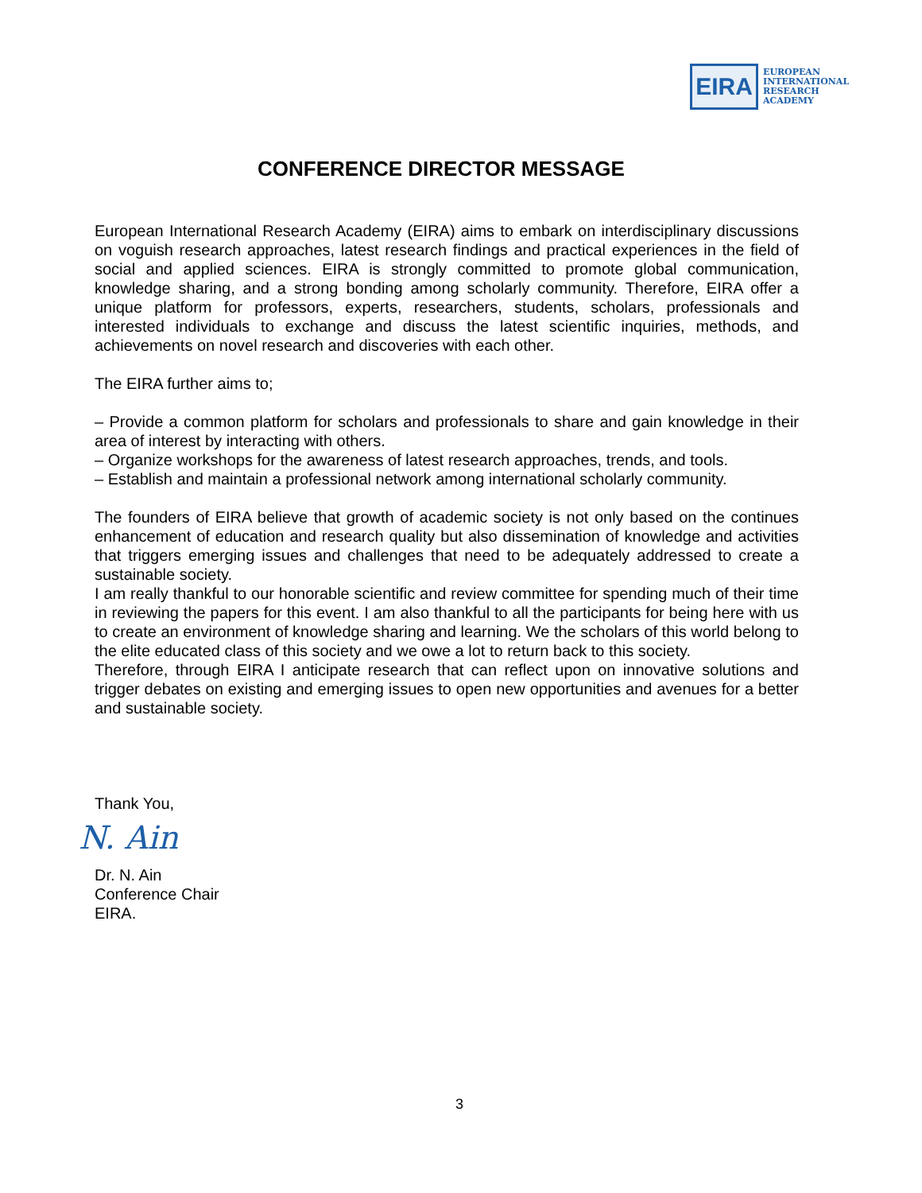EIRA
EUROPEAN
INTERNATIONAL
RESEARCH
ACADEMY
CONFERENCE DIRECTOR MESSAGE
European International Research Academy (EIRA) aims to embark on interdisciplinary discussions on voguish research approaches, latest research findings and practical experiences in the field of social and applied sciences. EIRA is strongly committed to promote global communication, knowledge sharing, and a strong bonding among scholarly community. Therefore, EIRA offer a unique platform for professors, experts, researchers, students, scholars, professionals and interested individuals to exchange and discuss the latest scientific inquiries, methods, and achievements on novel research and discoveries with each other.
The EIRA further aims to;
– Provide a common platform for scholars and professionals to share and gain knowledge in their area of interest by interacting with others.
– Organize workshops for the awareness of latest research approaches, trends, and tools.
– Establish and maintain a professional network among international scholarly community.
The founders of EIRA believe that growth of academic society is not only based on the continues enhancement of education and research quality but also dissemination of knowledge and activities that triggers emerging issues and challenges that need to be adequately addressed to create a sustainable society.
I am really thankful to our honorable scientific and review committee for spending much of their time in reviewing the papers for this event. I am also thankful to all the participants for being here with us to create an environment of knowledge sharing and learning. We the scholars of this world belong to the elite educated class of this society and we owe a lot to return back to this society.
Therefore, through EIRA I anticipate research that can reflect upon on innovative solutions and trigger debates on existing and emerging issues to open new opportunities and avenues for a better and sustainable society.
Thank You,
N. Ain
Dr. N. Ain
Conference Chair
EIRA.
3